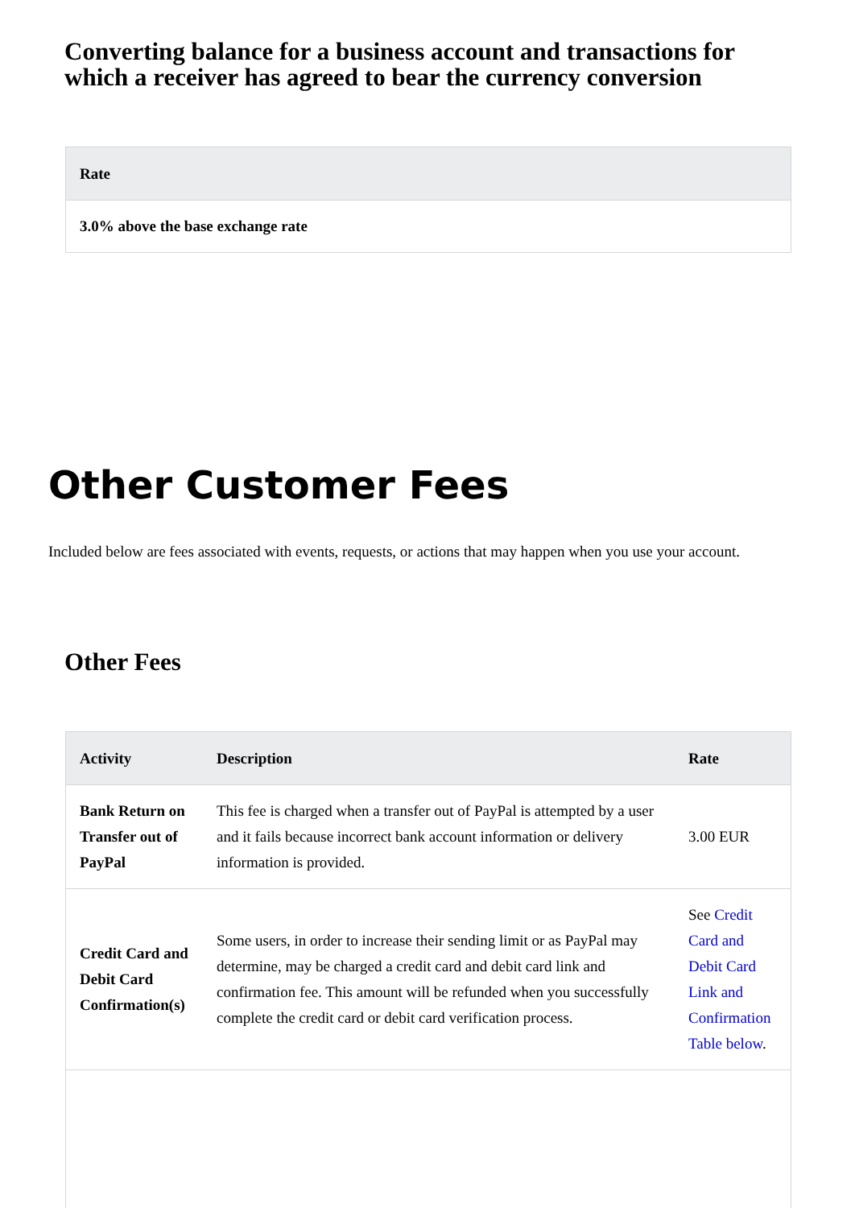Converting balance for a business account and transactions for which a receiver has agreed to bear the currency conversion
| Rate |
| --- |
| 3.0% above the base exchange rate |
Other Customer Fees
Included below are fees associated with events, requests, or actions that may happen when you use your account.
Other Fees
| Activity | Description | Rate |
| --- | --- | --- |
| Bank Return on Transfer out of PayPal | This fee is charged when a transfer out of PayPal is attempted by a user and it fails because incorrect bank account information or delivery information is provided. | 3.00 EUR |
| Credit Card and Debit Card Confirmation(s) | Some users, in order to increase their sending limit or as PayPal may determine, may be charged a credit card and debit card link and confirmation fee. This amount will be refunded when you successfully complete the credit card or debit card verification process. | See Credit Card and Debit Card Link and Confirmation Table below . |